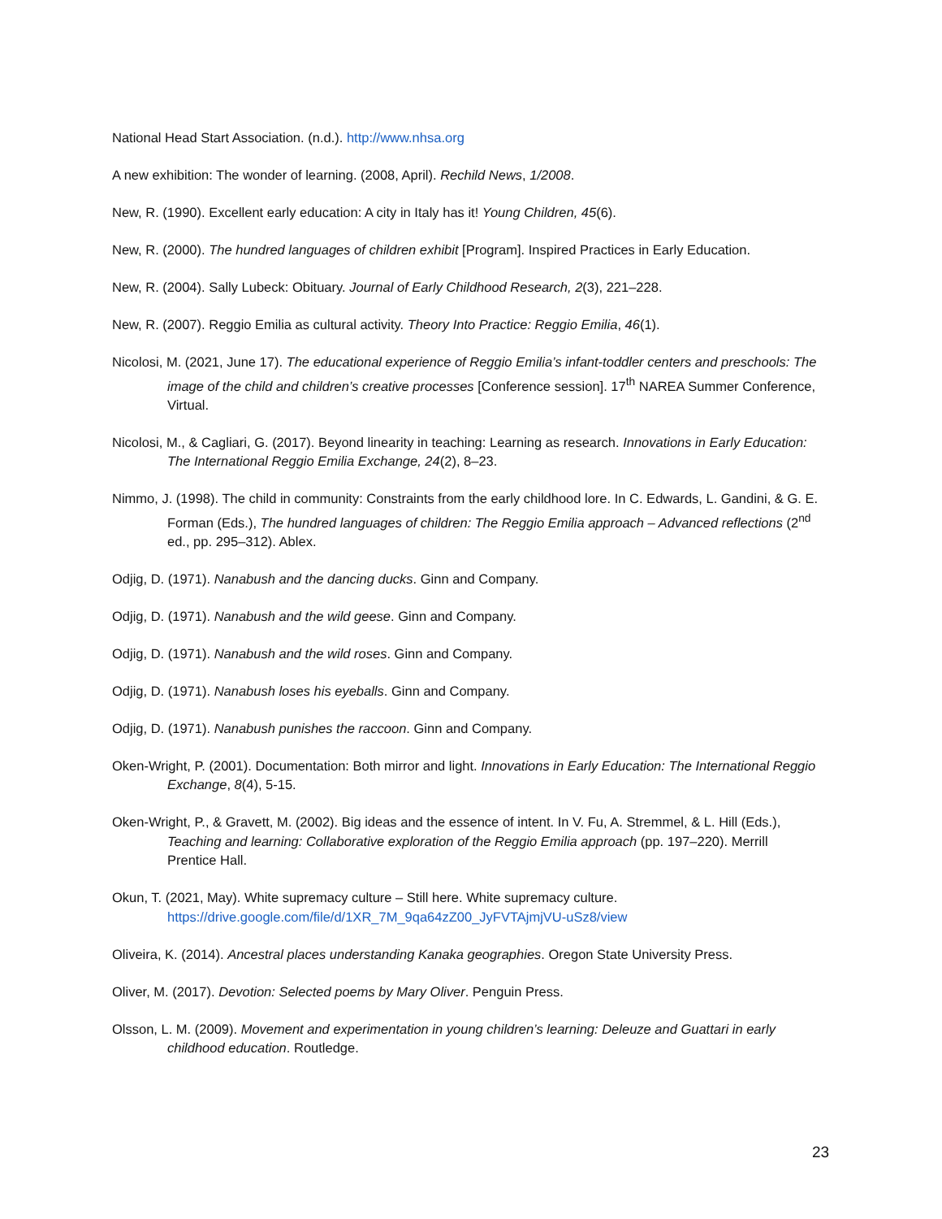National Head Start Association. (n.d.). http://www.nhsa.org
A new exhibition: The wonder of learning. (2008, April). Rechild News, 1/2008.
New, R. (1990). Excellent early education: A city in Italy has it! Young Children, 45(6).
New, R. (2000). The hundred languages of children exhibit [Program]. Inspired Practices in Early Education.
New, R. (2004). Sally Lubeck: Obituary. Journal of Early Childhood Research, 2(3), 221–228.
New, R. (2007). Reggio Emilia as cultural activity. Theory Into Practice: Reggio Emilia, 46(1).
Nicolosi, M. (2021, June 17). The educational experience of Reggio Emilia’s infant-toddler centers and preschools: The image of the child and children’s creative processes [Conference session]. 17<sup>th</sup> NAREA Summer Conference, Virtual.
Nicolosi, M., & Cagliari, G. (2017). Beyond linearity in teaching: Learning as research. Innovations in Early Education: The International Reggio Emilia Exchange, 24(2), 8–23.
Nimmo, J. (1998). The child in community: Constraints from the early childhood lore. In C. Edwards, L. Gandini, & G. E. Forman (Eds.), The hundred languages of children: The Reggio Emilia approach – Advanced reflections (2<sup>nd</sup> ed., pp. 295–312). Ablex.
Odjig, D. (1971). Nanabush and the dancing ducks. Ginn and Company.
Odjig, D. (1971). Nanabush and the wild geese. Ginn and Company.
Odjig, D. (1971). Nanabush and the wild roses. Ginn and Company.
Odjig, D. (1971). Nanabush loses his eyeballs. Ginn and Company.
Odjig, D. (1971). Nanabush punishes the raccoon. Ginn and Company.
Oken-Wright, P. (2001). Documentation: Both mirror and light. Innovations in Early Education: The International Reggio Exchange, 8(4), 5-15.
Oken-Wright, P., & Gravett, M. (2002). Big ideas and the essence of intent. In V. Fu, A. Stremmel, & L. Hill (Eds.), Teaching and learning: Collaborative exploration of the Reggio Emilia approach (pp. 197–220). Merrill Prentice Hall.
Okun, T. (2021, May). White supremacy culture – Still here. White supremacy culture. https://drive.google.com/file/d/1XR_7M_9qa64zZ00_JyFVTAjmjVU-uSz8/view
Oliveira, K. (2014). Ancestral places understanding Kanaka geographies. Oregon State University Press.
Oliver, M. (2017). Devotion: Selected poems by Mary Oliver. Penguin Press.
Olsson, L. M. (2009). Movement and experimentation in young children’s learning: Deleuze and Guattari in early childhood education. Routledge.
23